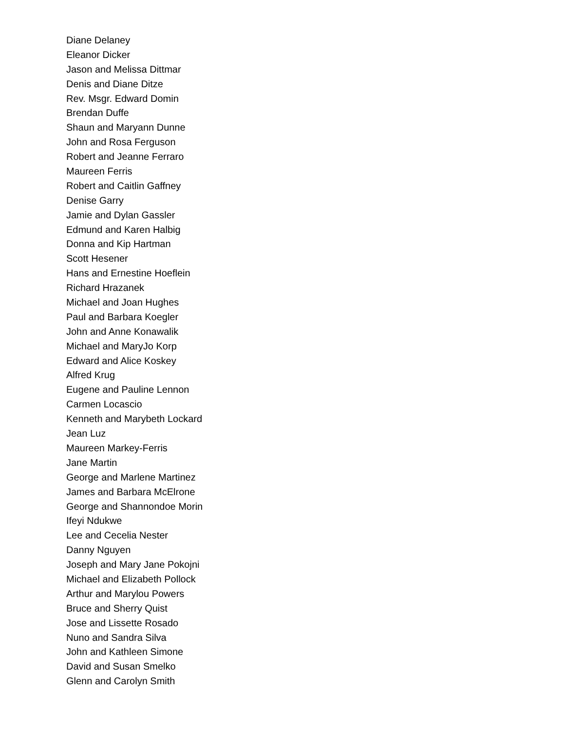Diane Delaney
Eleanor Dicker
Jason and Melissa Dittmar
Denis and Diane Ditze
Rev. Msgr. Edward Domin
Brendan Duffe
Shaun and Maryann Dunne
John and Rosa Ferguson
Robert and Jeanne Ferraro
Maureen Ferris
Robert and Caitlin Gaffney
Denise Garry
Jamie and Dylan Gassler
Edmund and Karen Halbig
Donna and Kip Hartman
Scott Hesener
Hans and Ernestine Hoeflein
Richard Hrazanek
Michael and Joan Hughes
Paul and Barbara Koegler
John and Anne Konawalik
Michael and MaryJo Korp
Edward and Alice Koskey
Alfred Krug
Eugene and Pauline Lennon
Carmen Locascio
Kenneth and Marybeth Lockard
Jean Luz
Maureen Markey-Ferris
Jane Martin
George and Marlene Martinez
James and Barbara McElrone
George and Shannondoe Morin
Ifeyi Ndukwe
Lee and Cecelia Nester
Danny Nguyen
Joseph and Mary Jane Pokojni
Michael and Elizabeth Pollock
Arthur and Marylou Powers
Bruce and Sherry Quist
Jose and Lissette Rosado
Nuno and Sandra Silva
John and Kathleen Simone
David and Susan Smelko
Glenn and Carolyn Smith